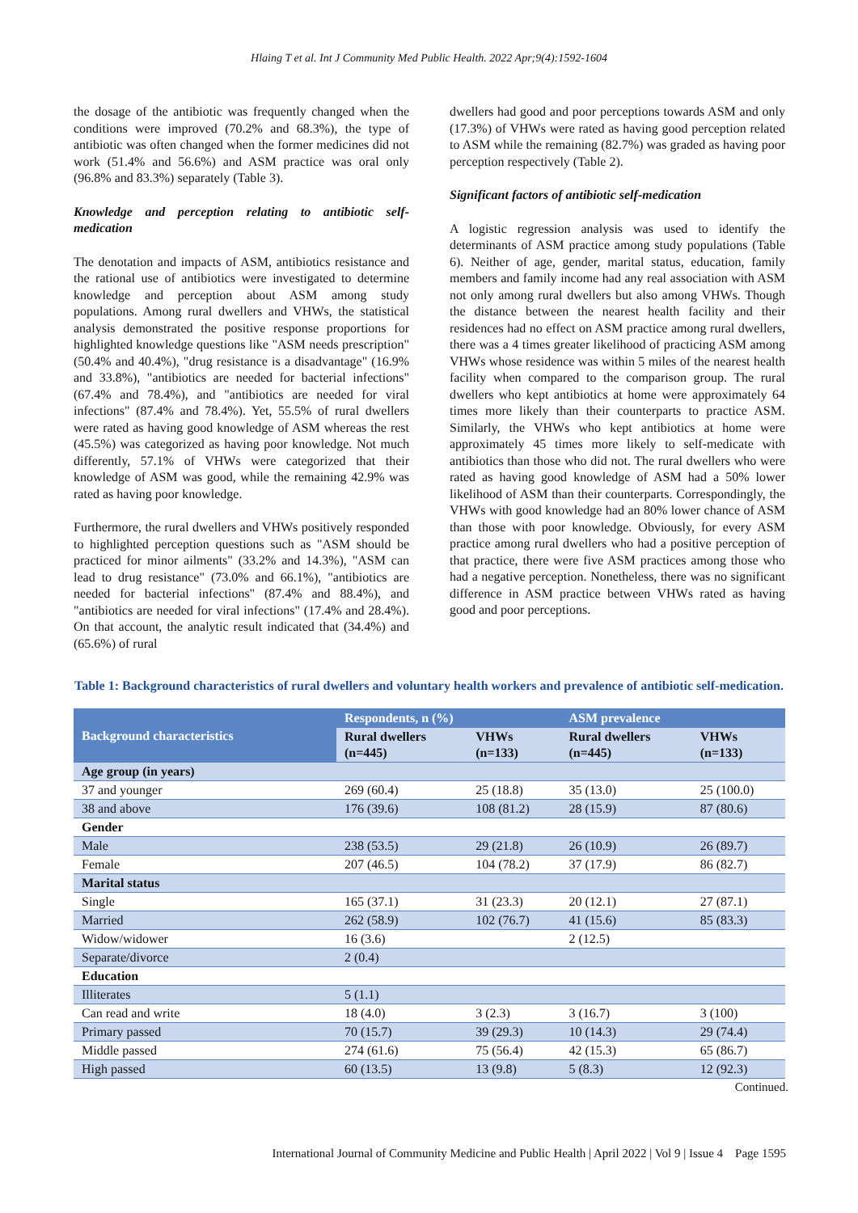Hlaing T et al. Int J Community Med Public Health. 2022 Apr;9(4):1592-1604
the dosage of the antibiotic was frequently changed when the conditions were improved (70.2% and 68.3%), the type of antibiotic was often changed when the former medicines did not work (51.4% and 56.6%) and ASM practice was oral only (96.8% and 83.3%) separately (Table 3).
Knowledge and perception relating to antibiotic self-medication
The denotation and impacts of ASM, antibiotics resistance and the rational use of antibiotics were investigated to determine knowledge and perception about ASM among study populations. Among rural dwellers and VHWs, the statistical analysis demonstrated the positive response proportions for highlighted knowledge questions like "ASM needs prescription" (50.4% and 40.4%), "drug resistance is a disadvantage" (16.9% and 33.8%), "antibiotics are needed for bacterial infections" (67.4% and 78.4%), and "antibiotics are needed for viral infections" (87.4% and 78.4%). Yet, 55.5% of rural dwellers were rated as having good knowledge of ASM whereas the rest (45.5%) was categorized as having poor knowledge. Not much differently, 57.1% of VHWs were categorized that their knowledge of ASM was good, while the remaining 42.9% was rated as having poor knowledge.
Furthermore, the rural dwellers and VHWs positively responded to highlighted perception questions such as "ASM should be practiced for minor ailments" (33.2% and 14.3%), "ASM can lead to drug resistance" (73.0% and 66.1%), "antibiotics are needed for bacterial infections" (87.4% and 88.4%), and "antibiotics are needed for viral infections" (17.4% and 28.4%). On that account, the analytic result indicated that (34.4%) and (65.6%) of rural
dwellers had good and poor perceptions towards ASM and only (17.3%) of VHWs were rated as having good perception related to ASM while the remaining (82.7%) was graded as having poor perception respectively (Table 2).
Significant factors of antibiotic self-medication
A logistic regression analysis was used to identify the determinants of ASM practice among study populations (Table 6). Neither of age, gender, marital status, education, family members and family income had any real association with ASM not only among rural dwellers but also among VHWs. Though the distance between the nearest health facility and their residences had no effect on ASM practice among rural dwellers, there was a 4 times greater likelihood of practicing ASM among VHWs whose residence was within 5 miles of the nearest health facility when compared to the comparison group. The rural dwellers who kept antibiotics at home were approximately 64 times more likely than their counterparts to practice ASM. Similarly, the VHWs who kept antibiotics at home were approximately 45 times more likely to self-medicate with antibiotics than those who did not. The rural dwellers who were rated as having good knowledge of ASM had a 50% lower likelihood of ASM than their counterparts. Correspondingly, the VHWs with good knowledge had an 80% lower chance of ASM than those with poor knowledge. Obviously, for every ASM practice among rural dwellers who had a positive perception of that practice, there were five ASM practices among those who had a negative perception. Nonetheless, there was no significant difference in ASM practice between VHWs rated as having good and poor perceptions.
Table 1: Background characteristics of rural dwellers and voluntary health workers and prevalence of antibiotic self-medication.
| Background characteristics | Respondents, n (%) | | ASM prevalence | |
| --- | --- | --- | --- | --- |
| | Rural dwellers (n=445) | VHWs (n=133) | Rural dwellers (n=445) | VHWs (n=133) |
| Age group (in years) | | | | |
| 37 and younger | 269 (60.4) | 25 (18.8) | 35 (13.0) | 25 (100.0) |
| 38 and above | 176 (39.6) | 108 (81.2) | 28 (15.9) | 87 (80.6) |
| Gender | | | | |
| Male | 238 (53.5) | 29 (21.8) | 26 (10.9) | 26 (89.7) |
| Female | 207 (46.5) | 104 (78.2) | 37 (17.9) | 86 (82.7) |
| Marital status | | | | |
| Single | 165 (37.1) | 31 (23.3) | 20 (12.1) | 27 (87.1) |
| Married | 262 (58.9) | 102 (76.7) | 41 (15.6) | 85 (83.3) |
| Widow/widower | 16 (3.6) | | 2 (12.5) | |
| Separate/divorce | 2 (0.4) | | | |
| Education | | | | |
| Illiterates | 5 (1.1) | | | |
| Can read and write | 18 (4.0) | 3 (2.3) | 3 (16.7) | 3 (100) |
| Primary passed | 70 (15.7) | 39 (29.3) | 10 (14.3) | 29 (74.4) |
| Middle passed | 274 (61.6) | 75 (56.4) | 42 (15.3) | 65 (86.7) |
| High passed | 60 (13.5) | 13 (9.8) | 5 (8.3) | 12 (92.3) |
Continued.
International Journal of Community Medicine and Public Health | April 2022 | Vol 9 | Issue 4 Page 1595